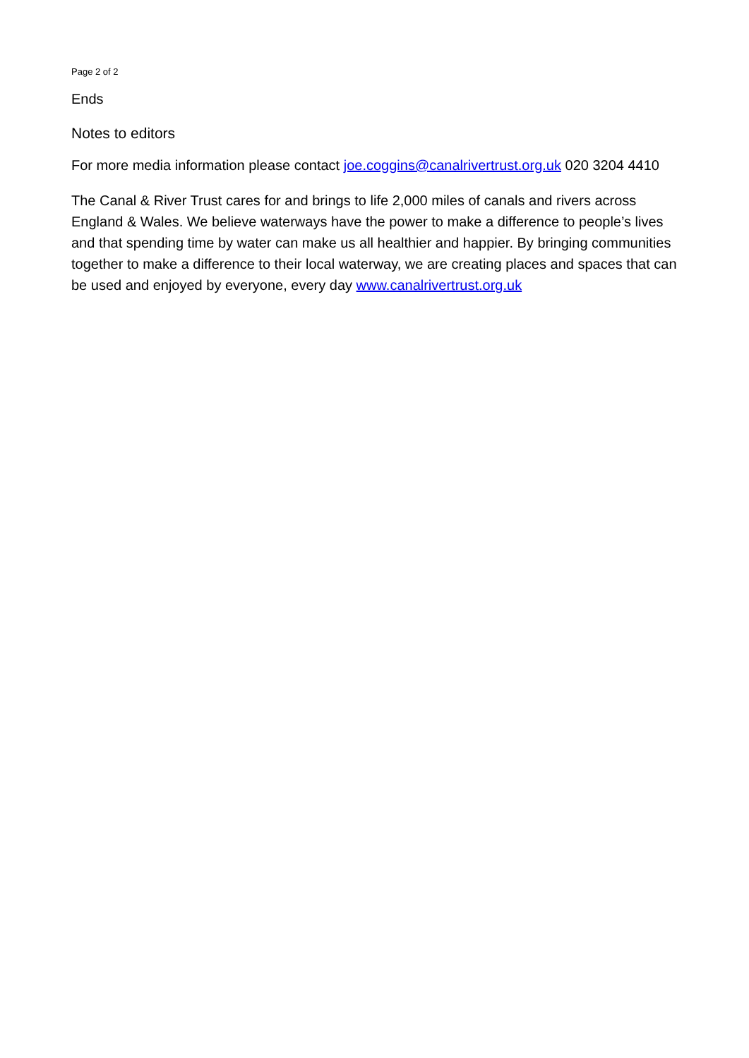Page 2 of 2
Ends
Notes to editors
For more media information please contact joe.coggins@canalrivertrust.org.uk 020 3204 4410
The Canal & River Trust cares for and brings to life 2,000 miles of canals and rivers across England & Wales. We believe waterways have the power to make a difference to people’s lives and that spending time by water can make us all healthier and happier. By bringing communities together to make a difference to their local waterway, we are creating places and spaces that can be used and enjoyed by everyone, every day www.canalrivertrust.org.uk